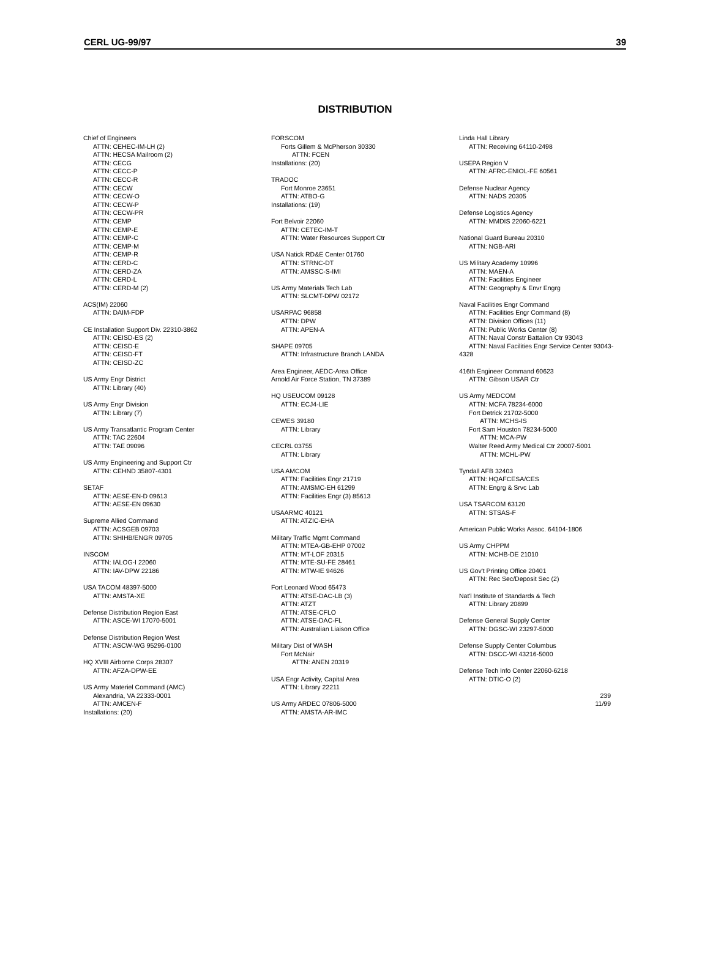CERL UG-99/97 39
DISTRIBUTION
Chief of Engineers
ATTN: CEHEC-IM-LH (2)
ATTN: HECSA Mailroom (2)
ATTN: CECG
ATTN: CECC-P
ATTN: CECC-R
ATTN: CECW
ATTN: CECW-O
ATTN: CECW-P
ATTN: CECW-PR
ATTN: CEMP
ATTN: CEMP-E
ATTN: CEMP-C
ATTN: CEMP-M
ATTN: CEMP-R
ATTN: CERD-C
ATTN: CERD-ZA
ATTN: CERD-L
ATTN: CERD-M (2)
ACS(IM) 22060
ATTN: DAIM-FDP
CE Installation Support Div. 22310-3862
ATTN: CEISD-ES (2)
ATTN: CEISD-E
ATTN: CEISD-FT
ATTN: CEISD-ZC
US Army Engr District
ATTN: Library (40)
US Army Engr Division
ATTN: Library (7)
US Army Transatlantic Program Center
ATTN: TAC 22604
ATTN: TAE 09096
US Army Engineering and Support Ctr
ATTN: CEHND 35807-4301
SETAF
ATTN: AESE-EN-D 09613
ATTN: AESE-EN 09630
Supreme Allied Command
ATTN: ACSGEB 09703
ATTN: SHIHB/ENGR 09705
INSCOM
ATTN: IALOG-I 22060
ATTN: IAV-DPW 22186
USA TACOM 48397-5000
ATTN: AMSTA-XE
Defense Distribution Region East
ATTN: ASCE-WI 17070-5001
Defense Distribution Region West
ATTN: ASCW-WG 95296-0100
HQ XVIII Airborne Corps 28307
ATTN: AFZA-DPW-EE
US Army Materiel Command (AMC)
Alexandria, VA 22333-0001
ATTN: AMCEN-F
Installations: (20)
FORSCOM
Forts Gillem & McPherson 30330
ATTN: FCEN
Installations: (20)
TRADOC
Fort Monroe 23651
ATTN: ATBO-G
Installations: (19)
Fort Belvoir 22060
ATTN: CETEC-IM-T
ATTN: Water Resources Support Ctr
USA Natick RD&E Center 01760
ATTN: STRNC-DT
ATTN: AMSSC-S-IMI
US Army Materials Tech Lab
ATTN: SLCMT-DPW 02172
USARPAC 96858
ATTN: DPW
ATTN: APEN-A
SHAPE 09705
ATTN: Infrastructure Branch LANDA
Area Engineer, AEDC-Area Office
Arnold Air Force Station, TN 37389
HQ USEUCOM 09128
ATTN: ECJ4-LIE
CEWES 39180
ATTN: Library
CECRL 03755
ATTN: Library
USA AMCOM
ATTN: Facilities Engr 21719
ATTN: AMSMC-EH 61299
ATTN: Facilities Engr (3) 85613
USAARMC 40121
ATTN: ATZIC-EHA
Military Traffic Mgmt Command
ATTN: MTEA-GB-EHP 07002
ATTN: MT-LOF 20315
ATTN: MTE-SU-FE 28461
ATTN: MTW-IE 94626
Fort Leonard Wood 65473
ATTN: ATSE-DAC-LB (3)
ATTN: ATZT
ATTN: ATSE-CFLO
ATTN: ATSE-DAC-FL
ATTN: Australian Liaison Office
Military Dist of WASH
Fort McNair
ATTN: ANEN 20319
USA Engr Activity, Capital Area
ATTN: Library 22211
US Army ARDEC 07806-5000
ATTN: AMSTA-AR-IMC
Linda Hall Library
ATTN: Receiving 64110-2498
USEPA Region V
ATTN: AFRC-ENIOL-FE 60561
Defense Nuclear Agency
ATTN: NADS 20305
Defense Logistics Agency
ATTN: MMDIS 22060-6221
National Guard Bureau 20310
ATTN: NGB-ARI
US Military Academy 10996
ATTN: MAEN-A
ATTN: Facilities Engineer
ATTN: Geography & Envr Engrg
Naval Facilities Engr Command
ATTN: Facilities Engr Command (8)
ATTN: Division Offices (11)
ATTN: Public Works Center (8)
ATTN: Naval Constr Battalion Ctr 93043
ATTN: Naval Facilities Engr Service Center 93043-
4328
416th Engineer Command 60623
ATTN: Gibson USAR Ctr
US Army MEDCOM
ATTN: MCFA 78234-6000
Fort Detrick 21702-5000
ATTN: MCHS-IS
Fort Sam Houston 78234-5000
ATTN: MCA-PW
Walter Reed Army Medical Ctr 20007-5001
ATTN: MCHL-PW
Tyndall AFB 32403
ATTN: HQAFCESA/CES
ATTN: Engrg & Srvc Lab
USA TSARCOM 63120
ATTN: STSAS-F
American Public Works Assoc. 64104-1806
US Army CHPPM
ATTN: MCHB-DE 21010
US Gov't Printing Office 20401
ATTN: Rec Sec/Deposit Sec (2)
Nat'l Institute of Standards & Tech
ATTN: Library 20899
Defense General Supply Center
ATTN: DGSC-WI 23297-5000
Defense Supply Center Columbus
ATTN: DSCC-WI 43216-5000
Defense Tech Info Center 22060-6218
ATTN: DTIC-O (2)
239
11/99